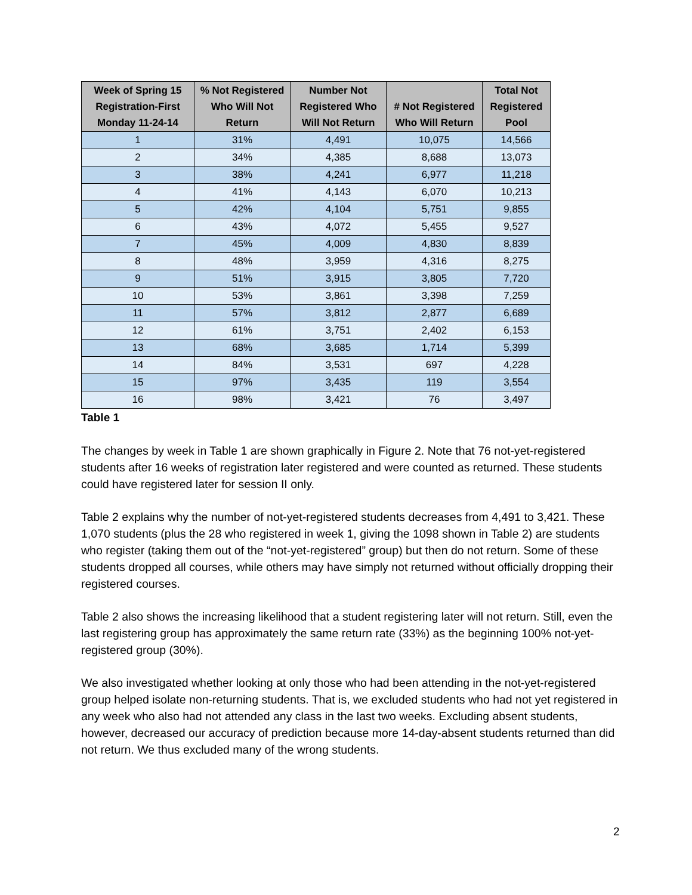| Week of Spring 15 Registration-First Monday 11-24-14 | % Not Registered Who Will Not Return | Number Not Registered Who Will Not Return | # Not Registered Who Will Return | Total Not Registered Pool |
| --- | --- | --- | --- | --- |
| 1 | 31% | 4,491 | 10,075 | 14,566 |
| 2 | 34% | 4,385 | 8,688 | 13,073 |
| 3 | 38% | 4,241 | 6,977 | 11,218 |
| 4 | 41% | 4,143 | 6,070 | 10,213 |
| 5 | 42% | 4,104 | 5,751 | 9,855 |
| 6 | 43% | 4,072 | 5,455 | 9,527 |
| 7 | 45% | 4,009 | 4,830 | 8,839 |
| 8 | 48% | 3,959 | 4,316 | 8,275 |
| 9 | 51% | 3,915 | 3,805 | 7,720 |
| 10 | 53% | 3,861 | 3,398 | 7,259 |
| 11 | 57% | 3,812 | 2,877 | 6,689 |
| 12 | 61% | 3,751 | 2,402 | 6,153 |
| 13 | 68% | 3,685 | 1,714 | 5,399 |
| 14 | 84% | 3,531 | 697 | 4,228 |
| 15 | 97% | 3,435 | 119 | 3,554 |
| 16 | 98% | 3,421 | 76 | 3,497 |
Table 1
The changes by week in Table 1 are shown graphically in Figure 2. Note that 76 not-yet-registered students after 16 weeks of registration later registered and were counted as returned. These students could have registered later for session II only.
Table 2 explains why the number of not-yet-registered students decreases from 4,491 to 3,421. These 1,070 students (plus the 28 who registered in week 1, giving the 1098 shown in Table 2) are students who register (taking them out of the “not-yet-registered” group) but then do not return. Some of these students dropped all courses, while others may have simply not returned without officially dropping their registered courses.
Table 2 also shows the increasing likelihood that a student registering later will not return. Still, even the last registering group has approximately the same return rate (33%) as the beginning 100% not-yet-registered group (30%).
We also investigated whether looking at only those who had been attending in the not-yet-registered group helped isolate non-returning students. That is, we excluded students who had not yet registered in any week who also had not attended any class in the last two weeks. Excluding absent students, however, decreased our accuracy of prediction because more 14-day-absent students returned than did not return. We thus excluded many of the wrong students.
2